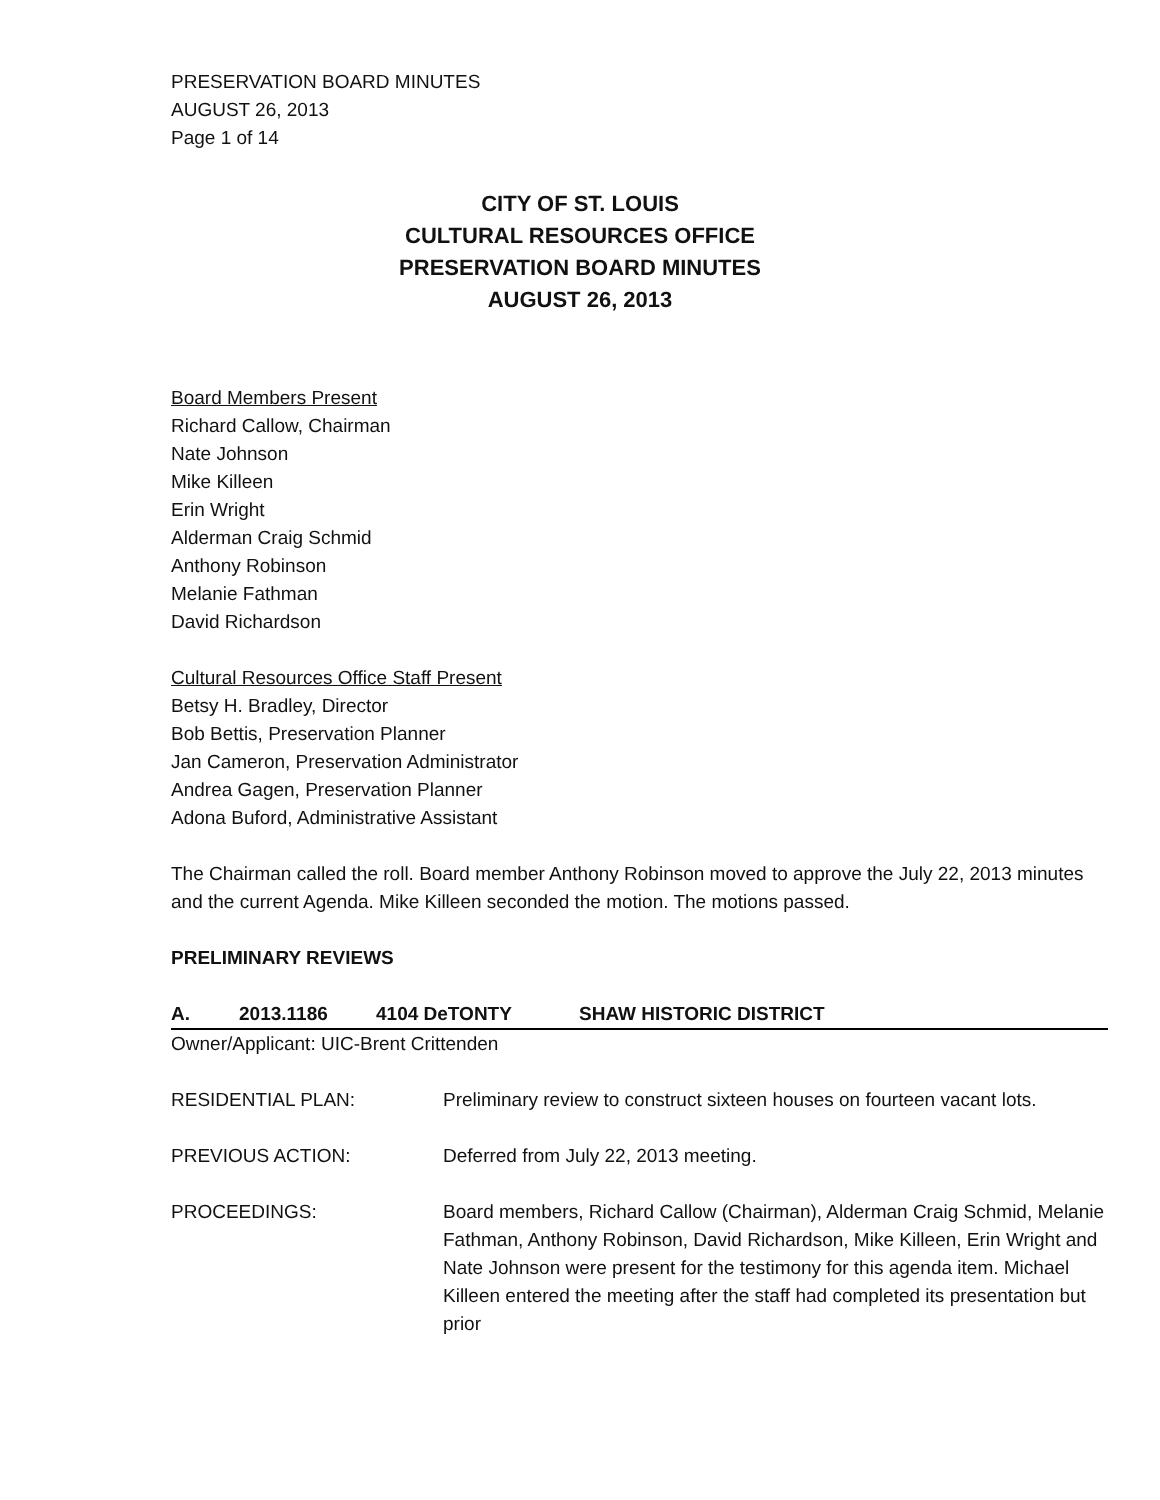PRESERVATION BOARD MINUTES
AUGUST 26, 2013
Page 1 of 14
CITY OF ST. LOUIS
CULTURAL RESOURCES OFFICE
PRESERVATION BOARD MINUTES
AUGUST 26, 2013
Board Members Present
Richard Callow, Chairman
Nate Johnson
Mike Killeen
Erin Wright
Alderman Craig Schmid
Anthony Robinson
Melanie Fathman
David Richardson
Cultural Resources Office Staff Present
Betsy H. Bradley, Director
Bob Bettis, Preservation Planner
Jan Cameron, Preservation Administrator
Andrea Gagen, Preservation Planner
Adona Buford, Administrative Assistant
The Chairman called the roll. Board member Anthony Robinson moved to approve the July 22, 2013 minutes and the current Agenda. Mike Killeen seconded the motion. The motions passed.
PRELIMINARY REVIEWS
A. 2013.1186 4104 DeTONTY SHAW HISTORIC DISTRICT
Owner/Applicant: UIC-Brent Crittenden
RESIDENTIAL PLAN: Preliminary review to construct sixteen houses on fourteen vacant lots.
PREVIOUS ACTION: Deferred from July 22, 2013 meeting.
PROCEEDINGS: Board members, Richard Callow (Chairman), Alderman Craig Schmid, Melanie Fathman, Anthony Robinson, David Richardson, Mike Killeen, Erin Wright and Nate Johnson were present for the testimony for this agenda item. Michael Killeen entered the meeting after the staff had completed its presentation but prior